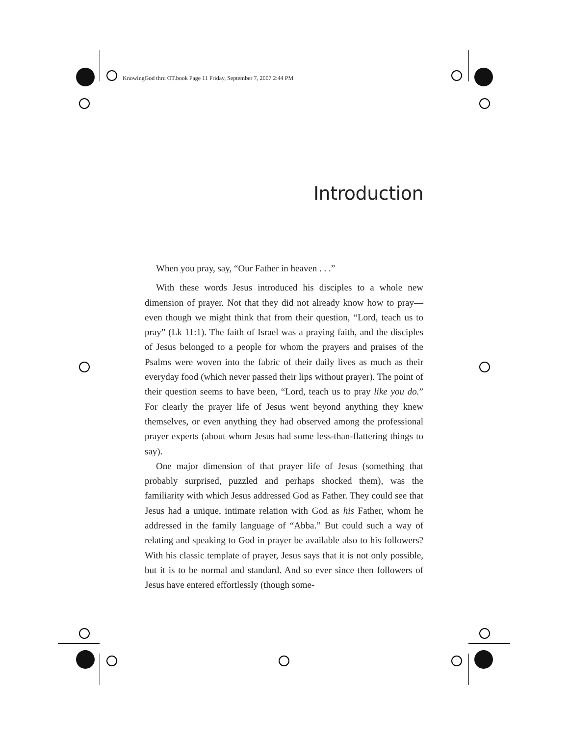KnowingGod thru OT.book Page 11 Friday, September 7, 2007 2:44 PM
Introduction
When you pray, say, “Our Father in heaven . . .”
With these words Jesus introduced his disciples to a whole new dimension of prayer. Not that they did not already know how to pray—even though we might think that from their question, “Lord, teach us to pray” (Lk 11:1). The faith of Israel was a praying faith, and the disciples of Jesus belonged to a people for whom the prayers and praises of the Psalms were woven into the fabric of their daily lives as much as their everyday food (which never passed their lips without prayer). The point of their question seems to have been, “Lord, teach us to pray like you do.” For clearly the prayer life of Jesus went beyond anything they knew themselves, or even anything they had observed among the professional prayer experts (about whom Jesus had some less-than-flattering things to say).
One major dimension of that prayer life of Jesus (something that probably surprised, puzzled and perhaps shocked them), was the familiarity with which Jesus addressed God as Father. They could see that Jesus had a unique, intimate relation with God as his Father, whom he addressed in the family language of “Abba.” But could such a way of relating and speaking to God in prayer be available also to his followers? With his classic template of prayer, Jesus says that it is not only possible, but it is to be normal and standard. And so ever since then followers of Jesus have entered effortlessly (though some-